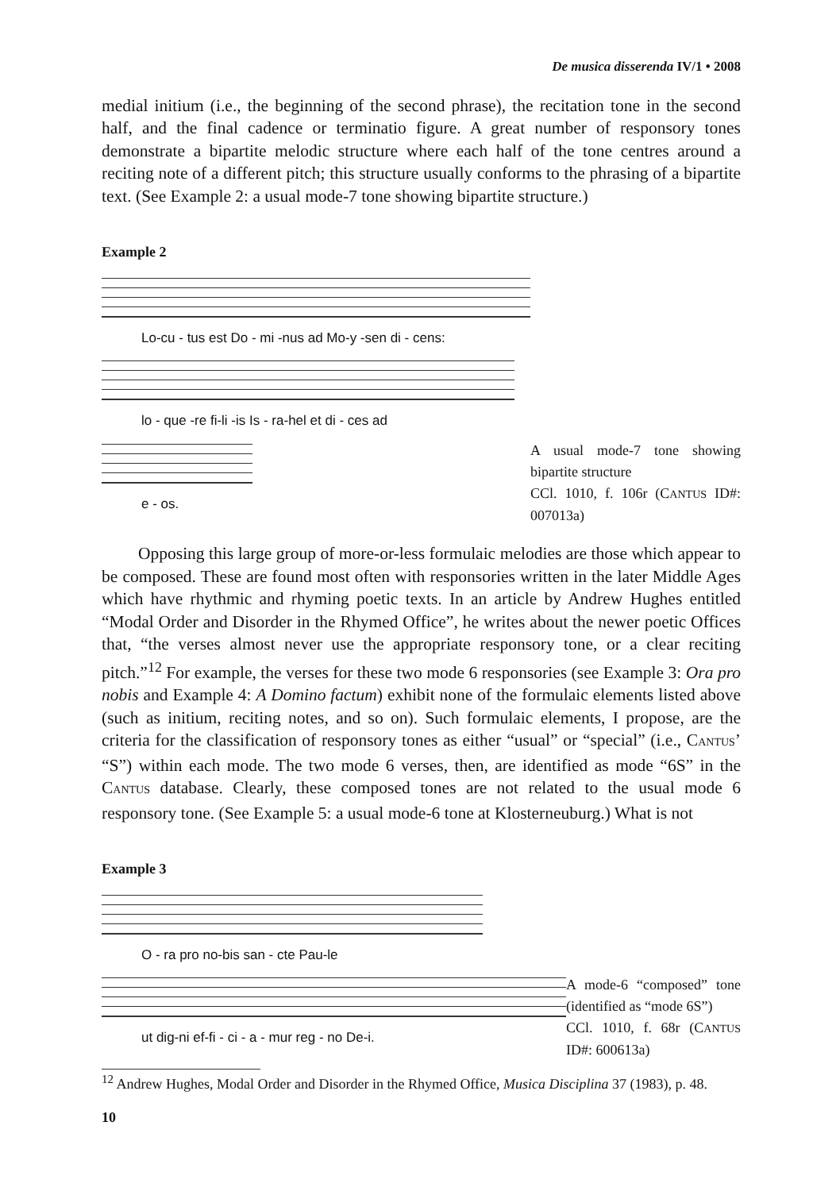De musica disserenda IV/1 • 2008
medial initium (i.e., the beginning of the second phrase), the recitation tone in the second half, and the final cadence or terminatio figure. A great number of responsory tones demonstrate a bipartite melodic structure where each half of the tone centres around a reciting note of a different pitch; this structure usually conforms to the phrasing of a bipartite text. (See Example 2: a usual mode-7 tone showing bipartite structure.)
Example 2
Lo-cu - tus est Do - mi -nus ad Mo-y -sen di - cens:
lo - que -re fi-li -is Is - ra-hel et di - ces ad
e - os.
A usual mode-7 tone showing bipartite structure
CCl. 1010, f. 106r (CANTUS ID#: 007013a)
Opposing this large group of more-or-less formulaic melodies are those which appear to be composed. These are found most often with responsories written in the later Middle Ages which have rhythmic and rhyming poetic texts. In an article by Andrew Hughes entitled “Modal Order and Disorder in the Rhymed Office”, he writes about the newer poetic Offices that, “the verses almost never use the appropriate responsory tone, or a clear reciting pitch.”<sup>12</sup> For example, the verses for these two mode 6 responsories (see Example 3: Ora pro nobis and Example 4: A Domino factum) exhibit none of the formulaic elements listed above (such as initium, reciting notes, and so on). Such formulaic elements, I propose, are the criteria for the classification of responsory tones as either “usual” or “special” (i.e., CANTUS’ “S”) within each mode. The two mode 6 verses, then, are identified as mode “6S” in the CANTUS database. Clearly, these composed tones are not related to the usual mode 6 responsory tone. (See Example 5: a usual mode-6 tone at Klosterneuburg.) What is not
Example 3
O - ra pro no-bis san - cte Pau-le
ut dig-ni ef-fi - ci - a - mur reg - no De-i.
A mode-6 “composed” tone (identified as “mode 6S”)
CCl. 1010, f. 68r (CANTUS ID#: 600613a)
<sup>12</sup> Andrew Hughes, Modal Order and Disorder in the Rhymed Office, Musica Disciplina 37 (1983), p. 48.
10